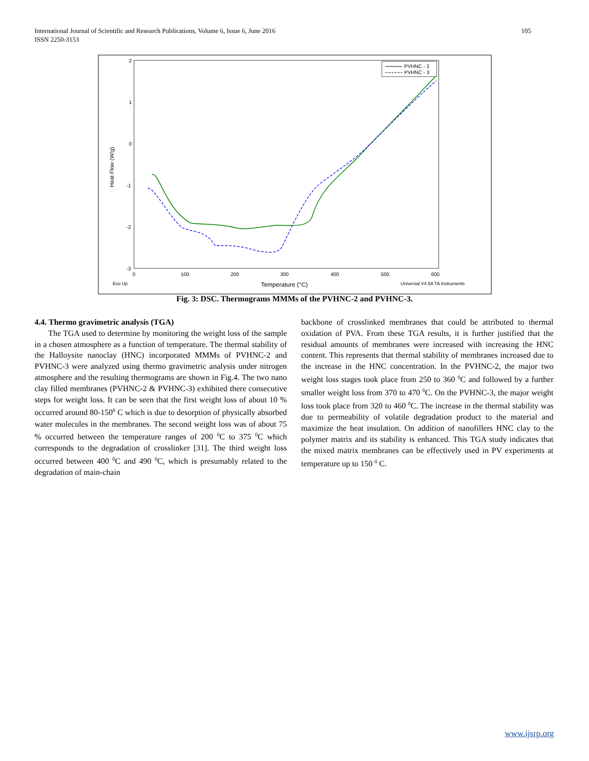105 International Journal of Scientific and Research Publications, Volume 6, Issue 6, June 2016
ISSN 2250-3153
2
1
0
-1
-2
-3
0
100
200
300
400
500
600
Heat Flow (W/g)
Exo Up
Temperature (°C)
Universal V4.5A TA Instruments
PVHNC - 2
PVHNC - 3
Fig. 3: DSC. Thermograms MMMs of the PVHNC-2 and PVHNC-3.
4.4. Thermo gravimetric analysis (TGA)
The TGA used to determine by monitoring the weight loss of the sample in a chosen atmosphere as a function of temperature. The thermal stability of the Halloysite nanoclay (HNC) incorporated MMMs of PVHNC-2 and PVHNC-3 were analyzed using thermo gravimetric analysis under nitrogen atmosphere and the resulting thermograms are shown in Fig.4. The two nano clay filled membranes (PVHNC-2 & PVHNC-3) exhibited there consecutive steps for weight loss. It can be seen that the first weight loss of about 10 % occurred around 80-150<sup>0</sup> C which is due to desorption of physically absorbed water molecules in the membranes. The second weight loss was of about 75 % occurred between the temperature ranges of 200 <sup>0</sup>C to 375 <sup>0</sup>C which corresponds to the degradation of crosslinker [31]. The third weight loss occurred between 400 <sup>0</sup>C and 490 <sup>0</sup>C, which is presumably related to the degradation of main-chain
backbone of crosslinked membranes that could be attributed to thermal oxidation of PVA. From these TGA results, it is further justified that the residual amounts of membranes were increased with increasing the HNC content. This represents that thermal stability of membranes increased due to the increase in the HNC concentration. In the PVHNC-2, the major two weight loss stages took place from 250 to 360 <sup>0</sup>C and followed by a further smaller weight loss from 370 to 470 <sup>0</sup>C. On the PVHNC-3, the major weight loss took place from 320 to 460 <sup>0</sup>C. The increase in the thermal stability was due to permeability of volatile degradation product to the material and maximize the heat insulation. On addition of nanofillers HNC clay to the polymer matrix and its stability is enhanced. This TGA study indicates that the mixed matrix membranes can be effectively used in PV experiments at temperature up to 150 <sup>0</sup> C.
www.ijsrp.org